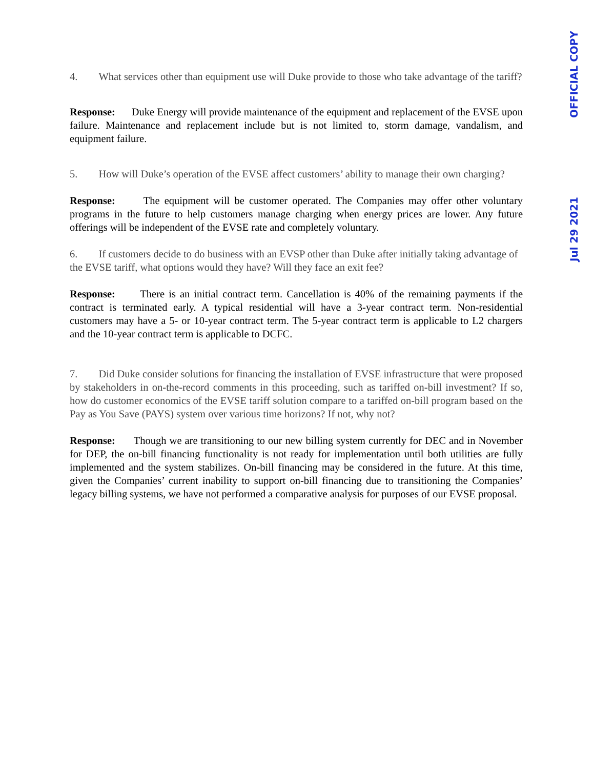OFFICIAL COPY
Jul 29 2021
4. What services other than equipment use will Duke provide to those who take advantage of the tariff?
Response: Duke Energy will provide maintenance of the equipment and replacement of the EVSE upon failure. Maintenance and replacement include but is not limited to, storm damage, vandalism, and equipment failure.
5. How will Duke’s operation of the EVSE affect customers’ ability to manage their own charging?
Response: The equipment will be customer operated. The Companies may offer other voluntary programs in the future to help customers manage charging when energy prices are lower. Any future offerings will be independent of the EVSE rate and completely voluntary.
6. If customers decide to do business with an EVSP other than Duke after initially taking advantage of the EVSE tariff, what options would they have? Will they face an exit fee?
Response: There is an initial contract term. Cancellation is 40% of the remaining payments if the contract is terminated early. A typical residential will have a 3-year contract term. Non-residential customers may have a 5- or 10-year contract term. The 5-year contract term is applicable to L2 chargers and the 10-year contract term is applicable to DCFC.
7. Did Duke consider solutions for financing the installation of EVSE infrastructure that were proposed by stakeholders in on-the-record comments in this proceeding, such as tariffed on-bill investment? If so, how do customer economics of the EVSE tariff solution compare to a tariffed on-bill program based on the Pay as You Save (PAYS) system over various time horizons? If not, why not?
Response: Though we are transitioning to our new billing system currently for DEC and in November for DEP, the on-bill financing functionality is not ready for implementation until both utilities are fully implemented and the system stabilizes. On-bill financing may be considered in the future. At this time, given the Companies’ current inability to support on-bill financing due to transitioning the Companies’ legacy billing systems, we have not performed a comparative analysis for purposes of our EVSE proposal.